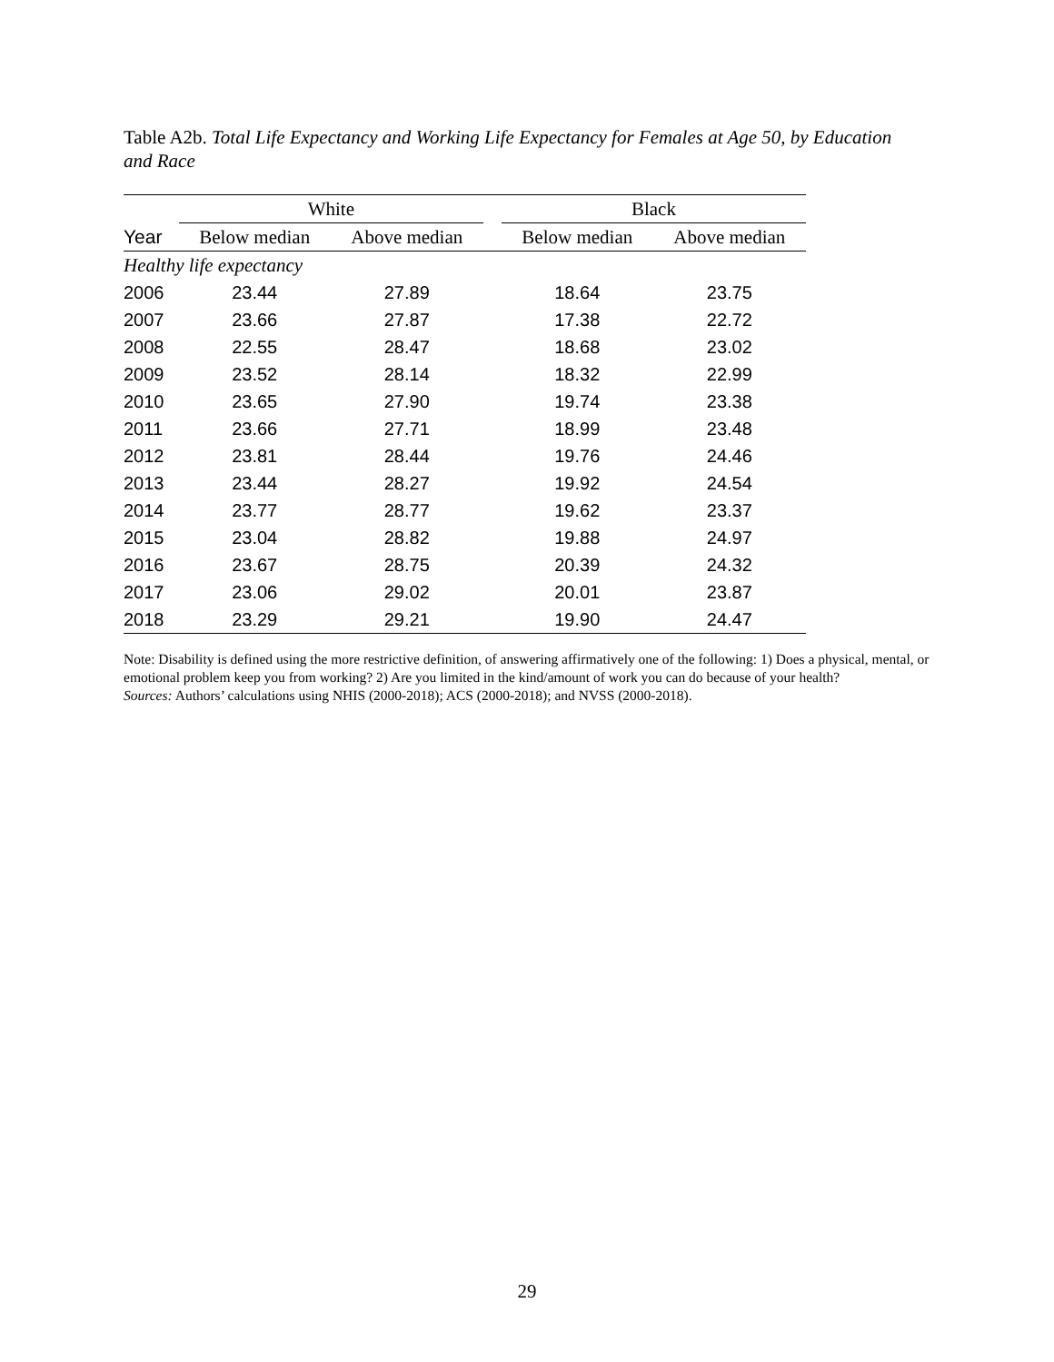Table A2b. Total Life Expectancy and Working Life Expectancy for Females at Age 50, by Education and Race
| | White | | | Black | |
| --- | --- | --- | --- | --- | --- |
| Year | Below median | Above median | | Below median | Above median |
| Healthy life expectancy | | | | | |
| 2006 | 23.44 | 27.89 | | 18.64 | 23.75 |
| 2007 | 23.66 | 27.87 | | 17.38 | 22.72 |
| 2008 | 22.55 | 28.47 | | 18.68 | 23.02 |
| 2009 | 23.52 | 28.14 | | 18.32 | 22.99 |
| 2010 | 23.65 | 27.90 | | 19.74 | 23.38 |
| 2011 | 23.66 | 27.71 | | 18.99 | 23.48 |
| 2012 | 23.81 | 28.44 | | 19.76 | 24.46 |
| 2013 | 23.44 | 28.27 | | 19.92 | 24.54 |
| 2014 | 23.77 | 28.77 | | 19.62 | 23.37 |
| 2015 | 23.04 | 28.82 | | 19.88 | 24.97 |
| 2016 | 23.67 | 28.75 | | 20.39 | 24.32 |
| 2017 | 23.06 | 29.02 | | 20.01 | 23.87 |
| 2018 | 23.29 | 29.21 | | 19.90 | 24.47 |
Note: Disability is defined using the more restrictive definition, of answering affirmatively one of the following: 1) Does a physical, mental, or emotional problem keep you from working? 2) Are you limited in the kind/amount of work you can do because of your health?
Sources: Authors’ calculations using NHIS (2000-2018); ACS (2000-2018); and NVSS (2000-2018).
29